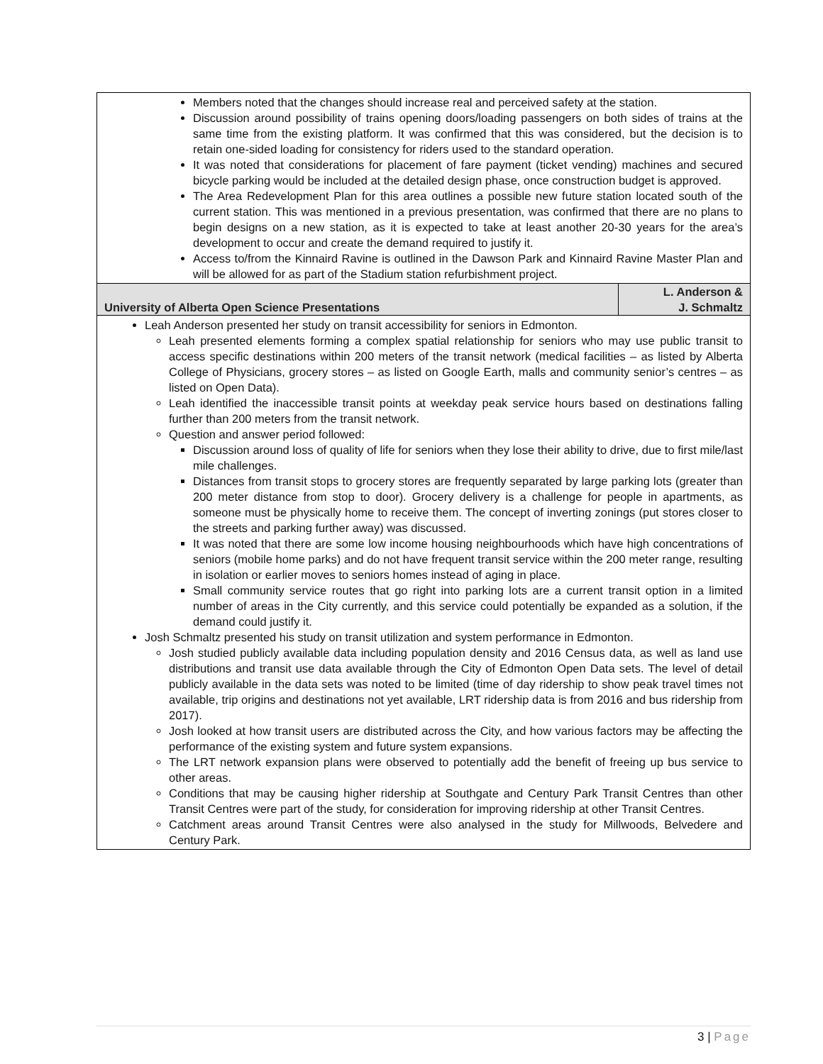| Members noted that the changes should increase real and perceived safety at the station. Discussion around possibility of trains opening doors/loading passengers on both sides of trains at the same time from the existing platform. It was confirmed that this was considered, but the decision is to retain one-sided loading for consistency for riders used to the standard operation. It was noted that considerations for placement of fare payment (ticket vending) machines and secured bicycle parking would be included at the detailed design phase, once construction budget is approved. The Area Redevelopment Plan for this area outlines a possible new future station located south of the current station. This was mentioned in a previous presentation, was confirmed that there are no plans to begin designs on a new station, as it is expected to take at least another 20-30 years for the area’s development to occur and create the demand required to justify it. Access to/from the Kinnaird Ravine is outlined in the Dawson Park and Kinnaird Ravine Master Plan and will be allowed for as part of the Stadium station refurbishment project. | |
| University of Alberta Open Science Presentations | L. Anderson & J. Schmaltz |
| Leah Anderson presented her study on transit accessibility for seniors in Edmonton. Leah presented elements forming a complex spatial relationship for seniors who may use public transit to access specific destinations within 200 meters of the transit network (medical facilities – as listed by Alberta College of Physicians, grocery stores – as listed on Google Earth, malls and community senior’s centres – as listed on Open Data). Leah identified the inaccessible transit points at weekday peak service hours based on destinations falling further than 200 meters from the transit network. Question and answer period followed: Discussion around loss of quality of life for seniors when they lose their ability to drive, due to first mile/last mile challenges. Distances from transit stops to grocery stores are frequently separated by large parking lots (greater than 200 meter distance from stop to door). Grocery delivery is a challenge for people in apartments, as someone must be physically home to receive them. The concept of inverting zonings (put stores closer to the streets and parking further away) was discussed. It was noted that there are some low income housing neighbourhoods which have high concentrations of seniors (mobile home parks) and do not have frequent transit service within the 200 meter range, resulting in isolation or earlier moves to seniors homes instead of aging in place. Small community service routes that go right into parking lots are a current transit option in a limited number of areas in the City currently, and this service could potentially be expanded as a solution, if the demand could justify it. Josh Schmaltz presented his study on transit utilization and system performance in Edmonton. Josh studied publicly available data including population density and 2016 Census data, as well as land use distributions and transit use data available through the City of Edmonton Open Data sets. The level of detail publicly available in the data sets was noted to be limited (time of day ridership to show peak travel times not available, trip origins and destinations not yet available, LRT ridership data is from 2016 and bus ridership from 2017). Josh looked at how transit users are distributed across the City, and how various factors may be affecting the performance of the existing system and future system expansions. The LRT network expansion plans were observed to potentially add the benefit of freeing up bus service to other areas. Conditions that may be causing higher ridership at Southgate and Century Park Transit Centres than other Transit Centres were part of the study, for consideration for improving ridership at other Transit Centres. Catchment areas around Transit Centres were also analysed in the study for Millwoods, Belvedere and Century Park. | |
3 | Page